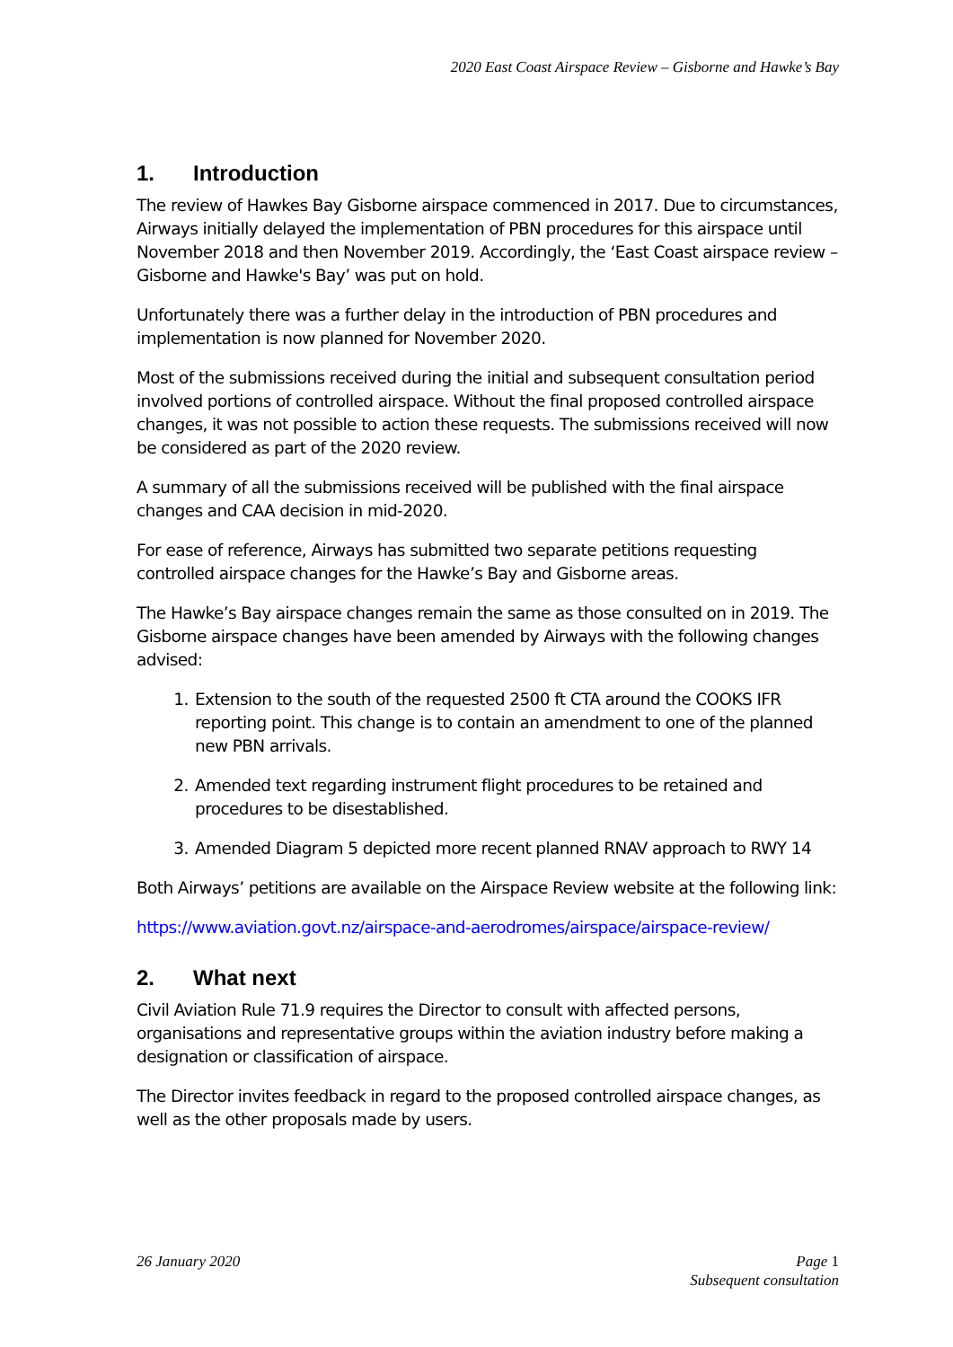2020 East Coast Airspace Review – Gisborne and Hawke’s Bay
1. Introduction
The review of Hawkes Bay Gisborne airspace commenced in 2017. Due to circumstances, Airways initially delayed the implementation of PBN procedures for this airspace until November 2018 and then November 2019. Accordingly, the ‘East Coast airspace review – Gisborne and Hawke's Bay’ was put on hold.
Unfortunately there was a further delay in the introduction of PBN procedures and implementation is now planned for November 2020.
Most of the submissions received during the initial and subsequent consultation period involved portions of controlled airspace. Without the final proposed controlled airspace changes, it was not possible to action these requests. The submissions received will now be considered as part of the 2020 review.
A summary of all the submissions received will be published with the final airspace changes and CAA decision in mid-2020.
For ease of reference, Airways has submitted two separate petitions requesting controlled airspace changes for the Hawke’s Bay and Gisborne areas.
The Hawke’s Bay airspace changes remain the same as those consulted on in 2019. The Gisborne airspace changes have been amended by Airways with the following changes advised:
1. Extension to the south of the requested 2500 ft CTA around the COOKS IFR reporting point. This change is to contain an amendment to one of the planned new PBN arrivals.
2. Amended text regarding instrument flight procedures to be retained and procedures to be disestablished.
3. Amended Diagram 5 depicted more recent planned RNAV approach to RWY 14
Both Airways’ petitions are available on the Airspace Review website at the following link:
https://www.aviation.govt.nz/airspace-and-aerodromes/airspace/airspace-review/
2. What next
Civil Aviation Rule 71.9 requires the Director to consult with affected persons, organisations and representative groups within the aviation industry before making a designation or classification of airspace.
The Director invites feedback in regard to the proposed controlled airspace changes, as well as the other proposals made by users.
26 January 2020 Page 1
Subsequent consultation